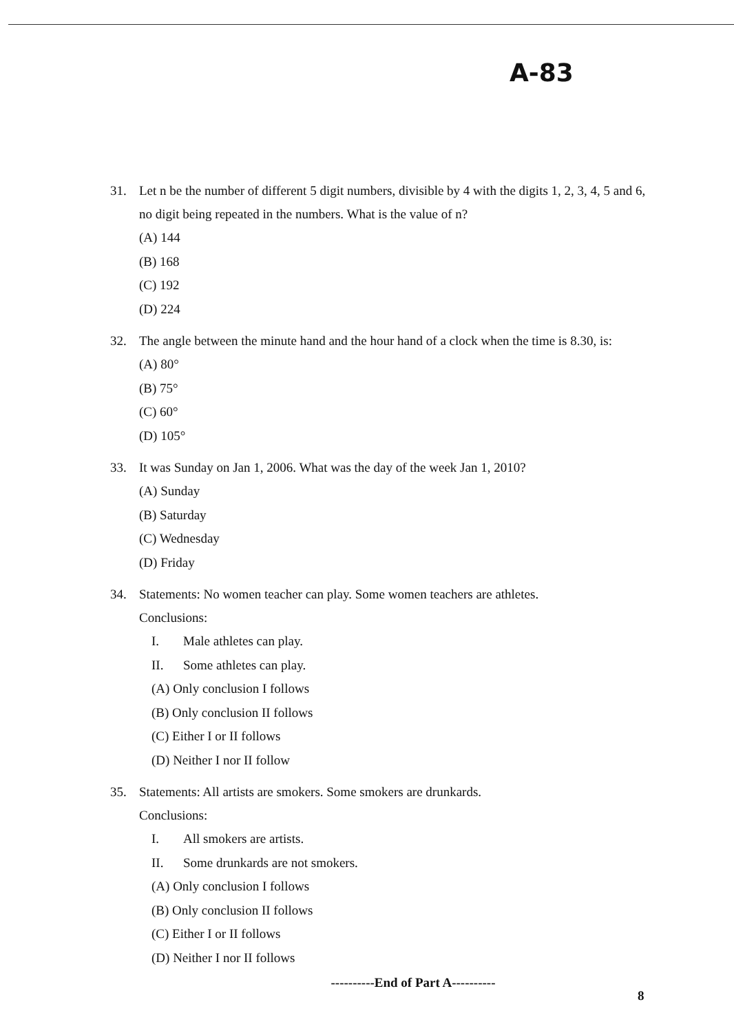A-83
31. Let n be the number of different 5 digit numbers, divisible by 4 with the digits 1, 2, 3, 4, 5 and 6, no digit being repeated in the numbers. What is the value of n?
(A) 144
(B) 168
(C) 192
(D) 224
32. The angle between the minute hand and the hour hand of a clock when the time is 8.30, is:
(A) 80°
(B) 75°
(C) 60°
(D) 105°
33. It was Sunday on Jan 1, 2006. What was the day of the week Jan 1, 2010?
(A) Sunday
(B) Saturday
(C) Wednesday
(D) Friday
34. Statements: No women teacher can play. Some women teachers are athletes.
Conclusions:
I. Male athletes can play.
II. Some athletes can play.
(A) Only conclusion I follows
(B) Only conclusion II follows
(C) Either I or II follows
(D) Neither I nor II follow
35. Statements: All artists are smokers. Some smokers are drunkards.
Conclusions:
I. All smokers are artists.
II. Some drunkards are not smokers.
(A) Only conclusion I follows
(B) Only conclusion II follows
(C) Either I or II follows
(D) Neither I nor II follows
----------End of Part A----------
8